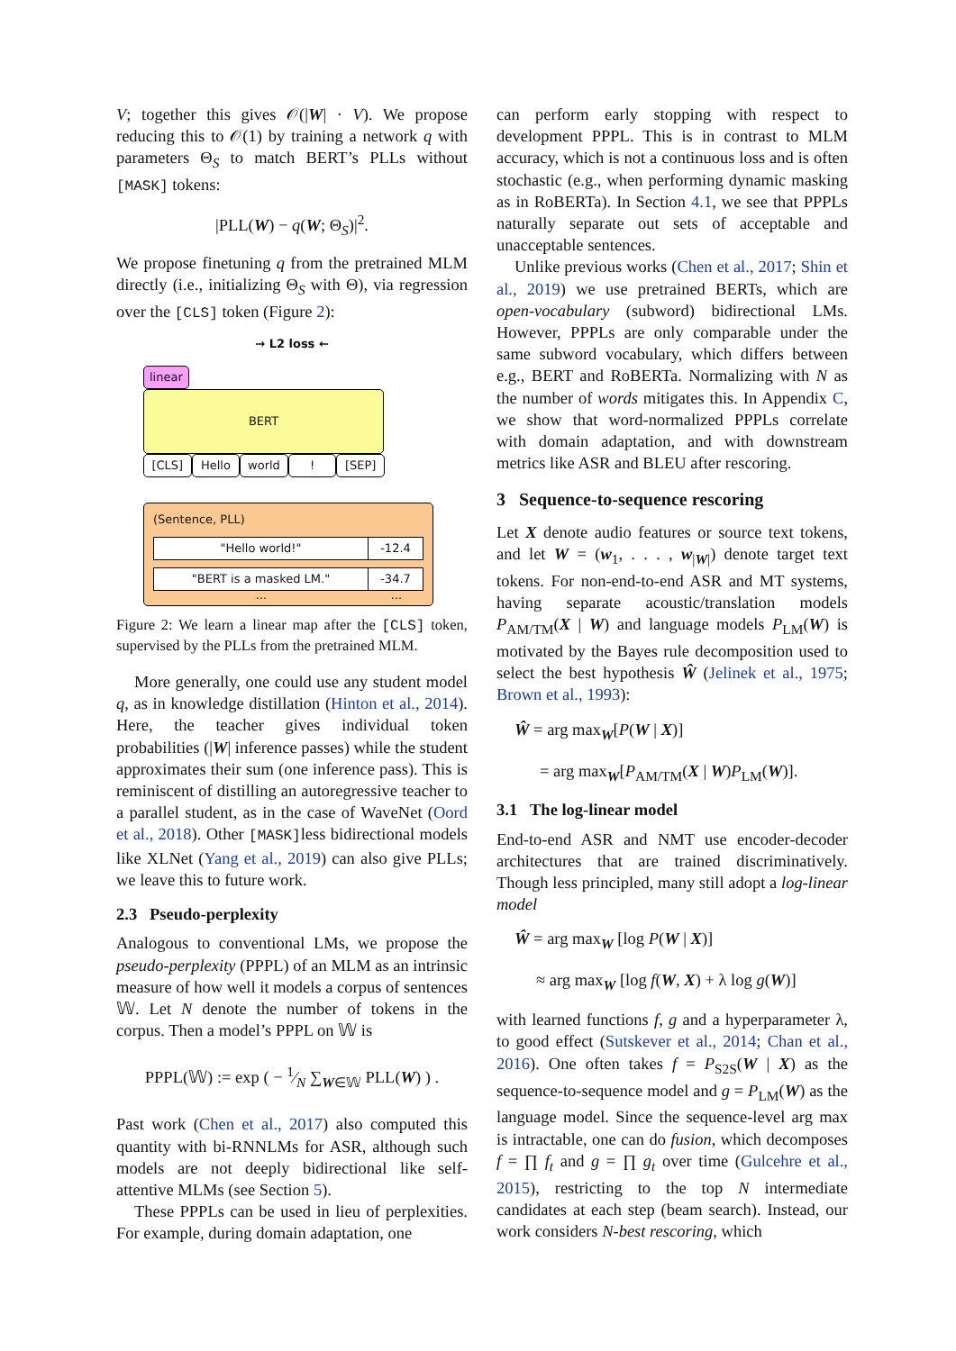V; together this gives 𝒪(|W| · V). We propose reducing this to 𝒪(1) by training a network q with parameters Θ<sub>S</sub> to match BERT’s PLLs without [MASK] tokens:
|PLL(W) − q(W; Θ<sub>S</sub>)|<sup>2</sup>.
We propose finetuning q from the pretrained MLM directly (i.e., initializing Θ<sub>S</sub> with Θ), via regression over the [CLS] token (Figure 2):
→ L2 loss ←
linear
BERT
[CLS] Hello world ! [SEP]
(Sentence, PLL)
"Hello world!" -12.4
"BERT is a masked LM." -34.7
... ...
Figure 2: We learn a linear map after the [CLS] token, supervised by the PLLs from the pretrained MLM.
More generally, one could use any student model q, as in knowledge distillation (Hinton et al., 2014). Here, the teacher gives individual token probabilities (|W| inference passes) while the student approximates their sum (one inference pass). This is reminiscent of distilling an autoregressive teacher to a parallel student, as in the case of WaveNet (Oord et al., 2018). Other [MASK] less bidirectional models like XLNet (Yang et al., 2019) can also give PLLs; we leave this to future work.
2.3 Pseudo-perplexity
Analogous to conventional LMs, we propose the pseudo-perplexity (PPPL) of an MLM as an intrinsic measure of how well it models a corpus of sentences 𝕎. Let N denote the number of tokens in the corpus. Then a model’s PPPL on 𝕎 is
PPPL(𝕎) := exp ( − 1⁄N ∑<sub>W∈𝕎</sub> PLL(W) ) .
Past work (Chen et al., 2017) also computed this quantity with bi-RNNLMs for ASR, although such models are not deeply bidirectional like self-attentive MLMs (see Section 5).
These PPPLs can be used in lieu of perplexities. For example, during domain adaptation, one
can perform early stopping with respect to development PPPL. This is in contrast to MLM accuracy, which is not a continuous loss and is often stochastic (e.g., when performing dynamic masking as in RoBERTa). In Section 4.1, we see that PPPLs naturally separate out sets of acceptable and unacceptable sentences.
Unlike previous works (Chen et al., 2017; Shin et al., 2019) we use pretrained BERTs, which are open-vocabulary (subword) bidirectional LMs. However, PPPLs are only comparable under the same subword vocabulary, which differs between e.g., BERT and RoBERTa. Normalizing with N as the number of words mitigates this. In Appendix C, we show that word-normalized PPPLs correlate with domain adaptation, and with downstream metrics like ASR and BLEU after rescoring.
3 Sequence-to-sequence rescoring
Let X denote audio features or source text tokens, and let W = (w<sub>1</sub>, . . . , w<sub>|W|</sub>) denote target text tokens. For non-end-to-end ASR and MT systems, having separate acoustic/translation models P<sub>AM/TM</sub>(X | W) and language models P<sub>LM</sub>(W) is motivated by the Bayes rule decomposition used to select the best hypothesis Ŵ (Jelinek et al., 1975; Brown et al., 1993):
Ŵ = arg max<sub>W</sub>[P(W | X)]
= arg max<sub>W</sub>[P<sub>AM/TM</sub>(X | W)P<sub>LM</sub>(W)].
3.1 The log-linear model
End-to-end ASR and NMT use encoder-decoder architectures that are trained discriminatively. Though less principled, many still adopt a log-linear model
Ŵ = arg max<sub>W</sub> [log P(W | X)]
≈ arg max<sub>W</sub> [log f(W, X) + λ log g(W)]
with learned functions f, g and a hyperparameter λ, to good effect (Sutskever et al., 2014; Chan et al., 2016). One often takes f = P<sub>S2S</sub>(W | X) as the sequence-to-sequence model and g = P<sub>LM</sub>(W) as the language model. Since the sequence-level arg max is intractable, one can do fusion, which decomposes f = ∏ f<sub>t</sub> and g = ∏ g<sub>t</sub> over time (Gulcehre et al., 2015), restricting to the top N intermediate candidates at each step (beam search). Instead, our work considers N-best rescoring, which